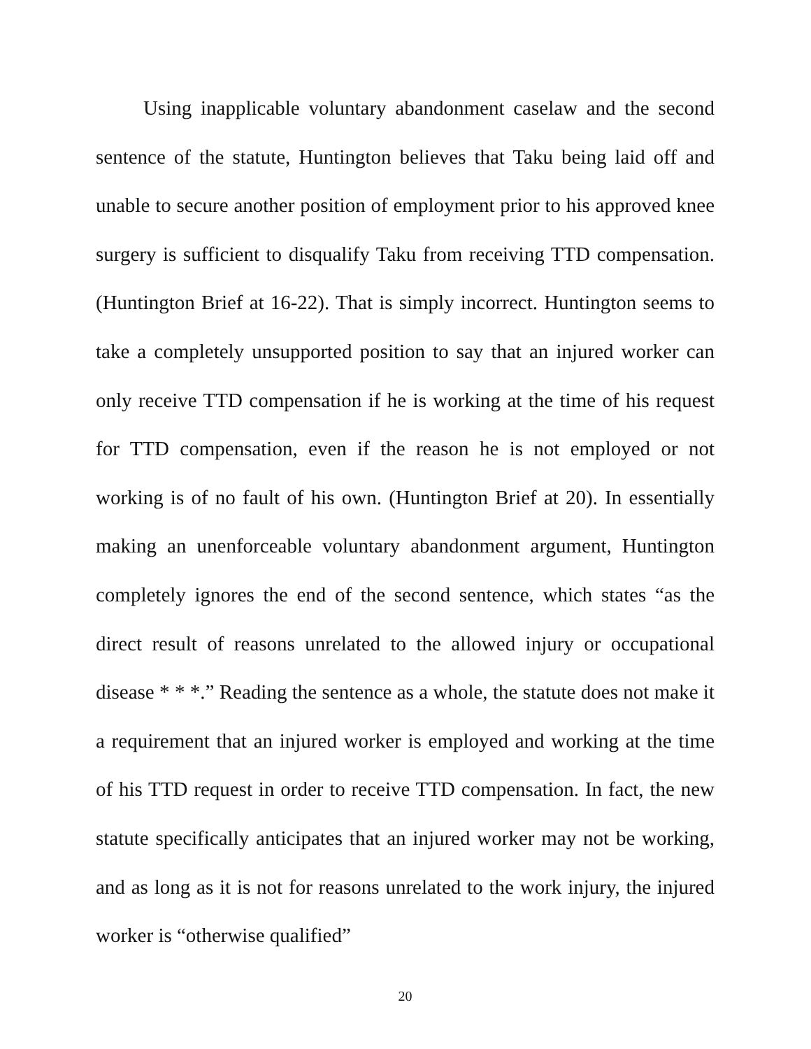Using inapplicable voluntary abandonment caselaw and the second sentence of the statute, Huntington believes that Taku being laid off and unable to secure another position of employment prior to his approved knee surgery is sufficient to disqualify Taku from receiving TTD compensation. (Huntington Brief at 16-22). That is simply incorrect. Huntington seems to take a completely unsupported position to say that an injured worker can only receive TTD compensation if he is working at the time of his request for TTD compensation, even if the reason he is not employed or not working is of no fault of his own. (Huntington Brief at 20). In essentially making an unenforceable voluntary abandonment argument, Huntington completely ignores the end of the second sentence, which states “as the direct result of reasons unrelated to the allowed injury or occupational disease * * *.” Reading the sentence as a whole, the statute does not make it a requirement that an injured worker is employed and working at the time of his TTD request in order to receive TTD compensation. In fact, the new statute specifically anticipates that an injured worker may not be working, and as long as it is not for reasons unrelated to the work injury, the injured worker is “otherwise qualified”
20